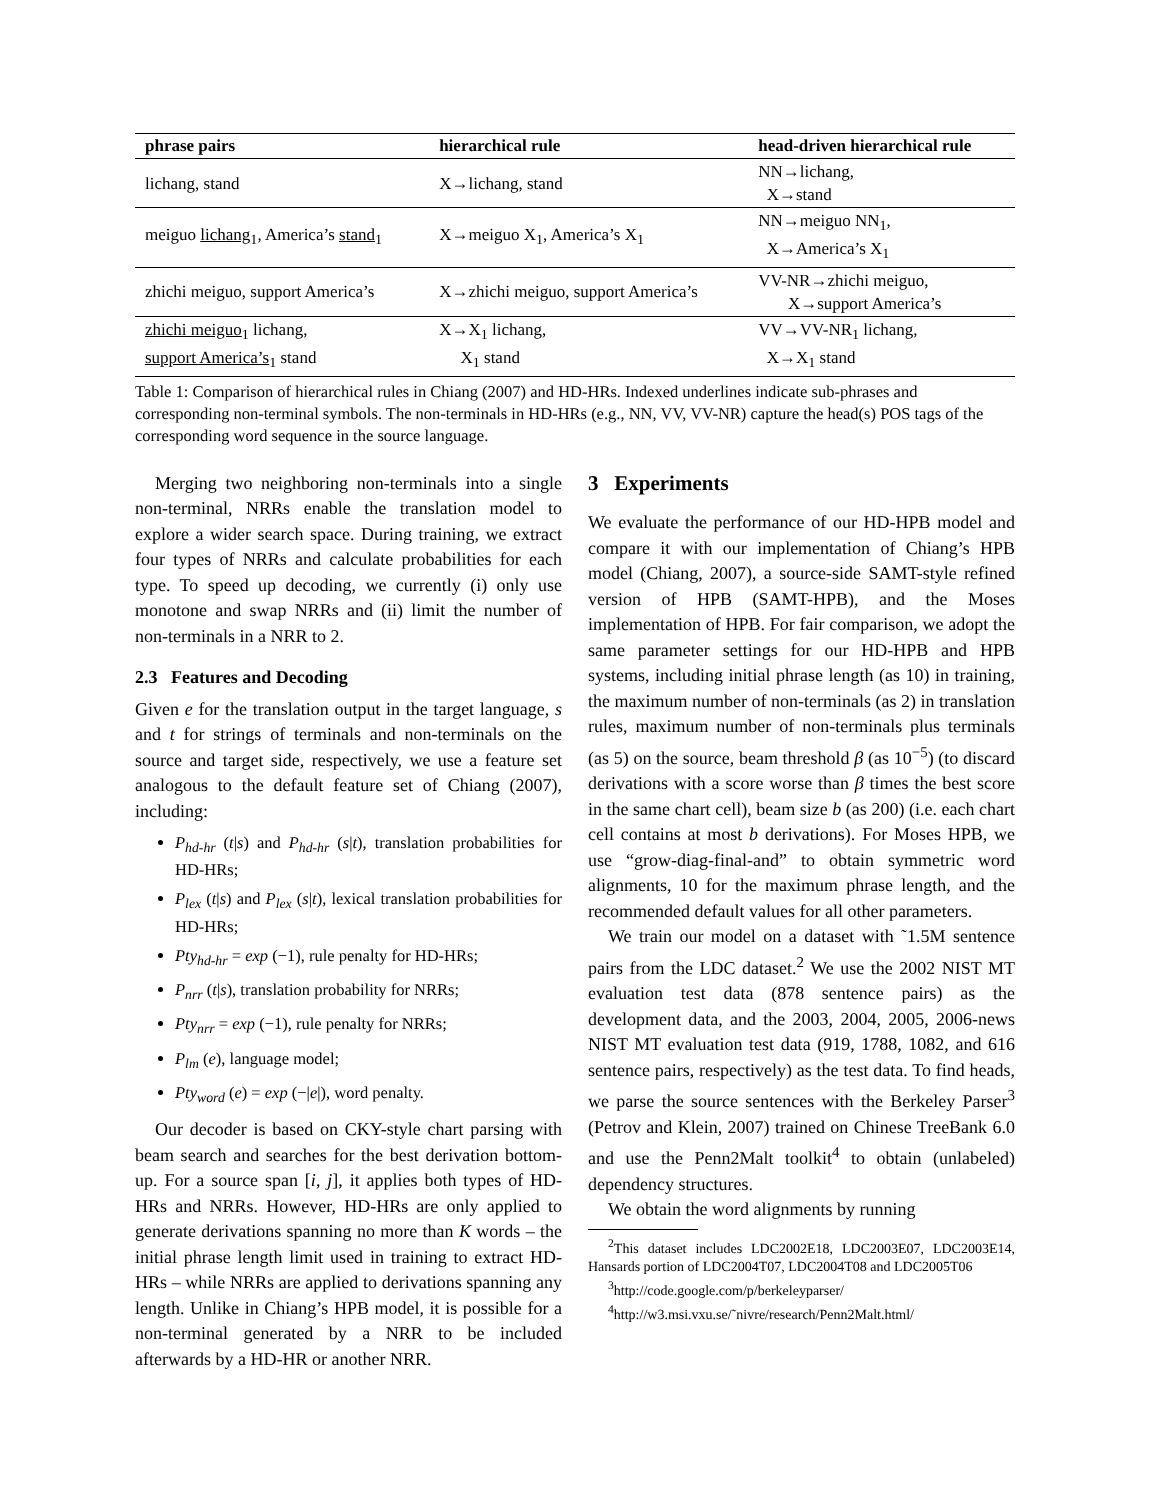| phrase pairs | hierarchical rule | head-driven hierarchical rule |
| --- | --- | --- |
| lichang, stand | X→lichang, stand | NN→lichang, X→stand |
| meiguo lichang<sub>1</sub>, America’s stand<sub>1</sub> | X→meiguo X<sub>1</sub>, America’s X<sub>1</sub> | NN→meiguo NN<sub>1</sub>, X→America’s X<sub>1</sub> |
| zhichi meiguo, support America’s | X→zhichi meiguo, support America’s | VV-NR→zhichi meiguo, X→support America’s |
| zhichi meiguo<sub>1</sub> lichang, support America’s<sub>1</sub> stand | X→X<sub>1</sub> lichang, X<sub>1</sub> stand | VV→VV-NR<sub>1</sub> lichang, X→X<sub>1</sub> stand |
Table 1: Comparison of hierarchical rules in Chiang (2007) and HD-HRs. Indexed underlines indicate sub-phrases and corresponding non-terminal symbols. The non-terminals in HD-HRs (e.g., NN, VV, VV-NR) capture the head(s) POS tags of the corresponding word sequence in the source language.
Merging two neighboring non-terminals into a single non-terminal, NRRs enable the translation model to explore a wider search space. During training, we extract four types of NRRs and calculate probabilities for each type. To speed up decoding, we currently (i) only use monotone and swap NRRs and (ii) limit the number of non-terminals in a NRR to 2.
2.3 Features and Decoding
Given e for the translation output in the target language, s and t for strings of terminals and non-terminals on the source and target side, respectively, we use a feature set analogous to the default feature set of Chiang (2007), including:
P<sub>hd-hr</sub> (t|s) and P<sub>hd-hr</sub> (s|t), translation probabilities for HD-HRs;
P<sub>lex</sub> (t|s) and P<sub>lex</sub> (s|t), lexical translation probabilities for HD-HRs;
Pty<sub>hd-hr</sub> = exp (−1), rule penalty for HD-HRs;
P<sub>nrr</sub> (t|s), translation probability for NRRs;
Pty<sub>nrr</sub> = exp (−1), rule penalty for NRRs;
P<sub>lm</sub> (e), language model;
Pty<sub>word</sub> (e) = exp (−|e|), word penalty.
Our decoder is based on CKY-style chart parsing with beam search and searches for the best derivation bottom-up. For a source span [i, j], it applies both types of HD-HRs and NRRs. However, HD-HRs are only applied to generate derivations spanning no more than K words – the initial phrase length limit used in training to extract HD-HRs – while NRRs are applied to derivations spanning any length. Unlike in Chiang’s HPB model, it is possible for a non-terminal generated by a NRR to be included afterwards by a HD-HR or another NRR.
3 Experiments
We evaluate the performance of our HD-HPB model and compare it with our implementation of Chiang’s HPB model (Chiang, 2007), a source-side SAMT-style refined version of HPB (SAMT-HPB), and the Moses implementation of HPB. For fair comparison, we adopt the same parameter settings for our HD-HPB and HPB systems, including initial phrase length (as 10) in training, the maximum number of non-terminals (as 2) in translation rules, maximum number of non-terminals plus terminals (as 5) on the source, beam threshold β (as 10<sup>−5</sup>) (to discard derivations with a score worse than β times the best score in the same chart cell), beam size b (as 200) (i.e. each chart cell contains at most b derivations). For Moses HPB, we use “grow-diag-final-and” to obtain symmetric word alignments, 10 for the maximum phrase length, and the recommended default values for all other parameters.
We train our model on a dataset with ˜1.5M sentence pairs from the LDC dataset.<sup>2</sup> We use the 2002 NIST MT evaluation test data (878 sentence pairs) as the development data, and the 2003, 2004, 2005, 2006-news NIST MT evaluation test data (919, 1788, 1082, and 616 sentence pairs, respectively) as the test data. To find heads, we parse the source sentences with the Berkeley Parser<sup>3</sup> (Petrov and Klein, 2007) trained on Chinese TreeBank 6.0 and use the Penn2Malt toolkit<sup>4</sup> to obtain (unlabeled) dependency structures.
We obtain the word alignments by running
<sup>2</sup> This dataset includes LDC2002E18, LDC2003E07, LDC2003E14, Hansards portion of LDC2004T07, LDC2004T08 and LDC2005T06
<sup>3</sup> http://code.google.com/p/berkeleyparser/
<sup>4</sup> http://w3.msi.vxu.se/˜nivre/research/Penn2Malt.html/